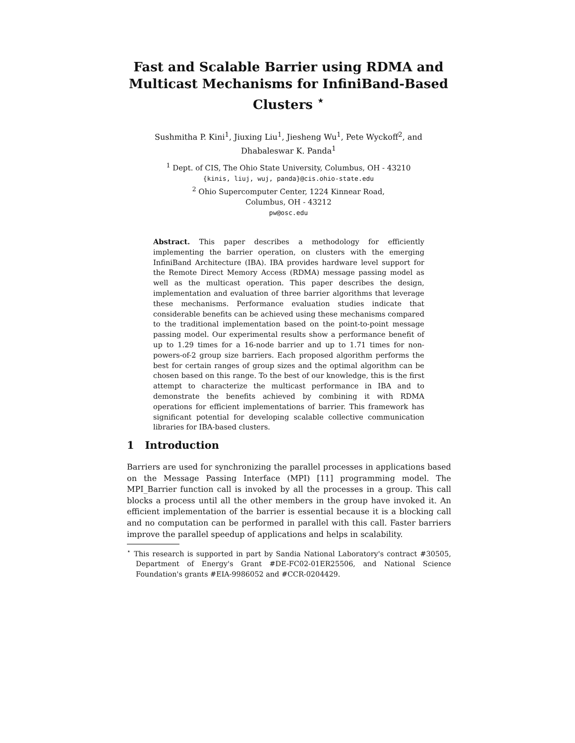Fast and Scalable Barrier using RDMA and Multicast Mechanisms for InfiniBand-Based Clusters <sup>⋆</sup>
Sushmitha P. Kini<sup>1</sup>, Jiuxing Liu<sup>1</sup>, Jiesheng Wu<sup>1</sup>, Pete Wyckoff<sup>2</sup>, and
Dhabaleswar K. Panda<sup>1</sup>
<sup>1</sup> Dept. of CIS, The Ohio State University, Columbus, OH - 43210
{kinis, liuj, wuj, panda}@cis.ohio-state.edu
<sup>2</sup> Ohio Supercomputer Center, 1224 Kinnear Road,
Columbus, OH - 43212
pw@osc.edu
Abstract. This paper describes a methodology for efficiently implementing the barrier operation, on clusters with the emerging InfiniBand Architecture (IBA). IBA provides hardware level support for the Remote Direct Memory Access (RDMA) message passing model as well as the multicast operation. This paper describes the design, implementation and evaluation of three barrier algorithms that leverage these mechanisms. Performance evaluation studies indicate that considerable benefits can be achieved using these mechanisms compared to the traditional implementation based on the point-to-point message passing model. Our experimental results show a performance benefit of up to 1.29 times for a 16-node barrier and up to 1.71 times for non-powers-of-2 group size barriers. Each proposed algorithm performs the best for certain ranges of group sizes and the optimal algorithm can be chosen based on this range. To the best of our knowledge, this is the first attempt to characterize the multicast performance in IBA and to demonstrate the benefits achieved by combining it with RDMA operations for efficient implementations of barrier. This framework has significant potential for developing scalable collective communication libraries for IBA-based clusters.
1 Introduction
Barriers are used for synchronizing the parallel processes in applications based on the Message Passing Interface (MPI) [11] programming model. The MPI_Barrier function call is invoked by all the processes in a group. This call blocks a process until all the other members in the group have invoked it. An efficient implementation of the barrier is essential because it is a blocking call and no computation can be performed in parallel with this call. Faster barriers improve the parallel speedup of applications and helps in scalability.
<sup>⋆</sup> This research is supported in part by Sandia National Laboratory's contract #30505, Department of Energy's Grant #DE-FC02-01ER25506, and National Science Foundation's grants #EIA-9986052 and #CCR-0204429.